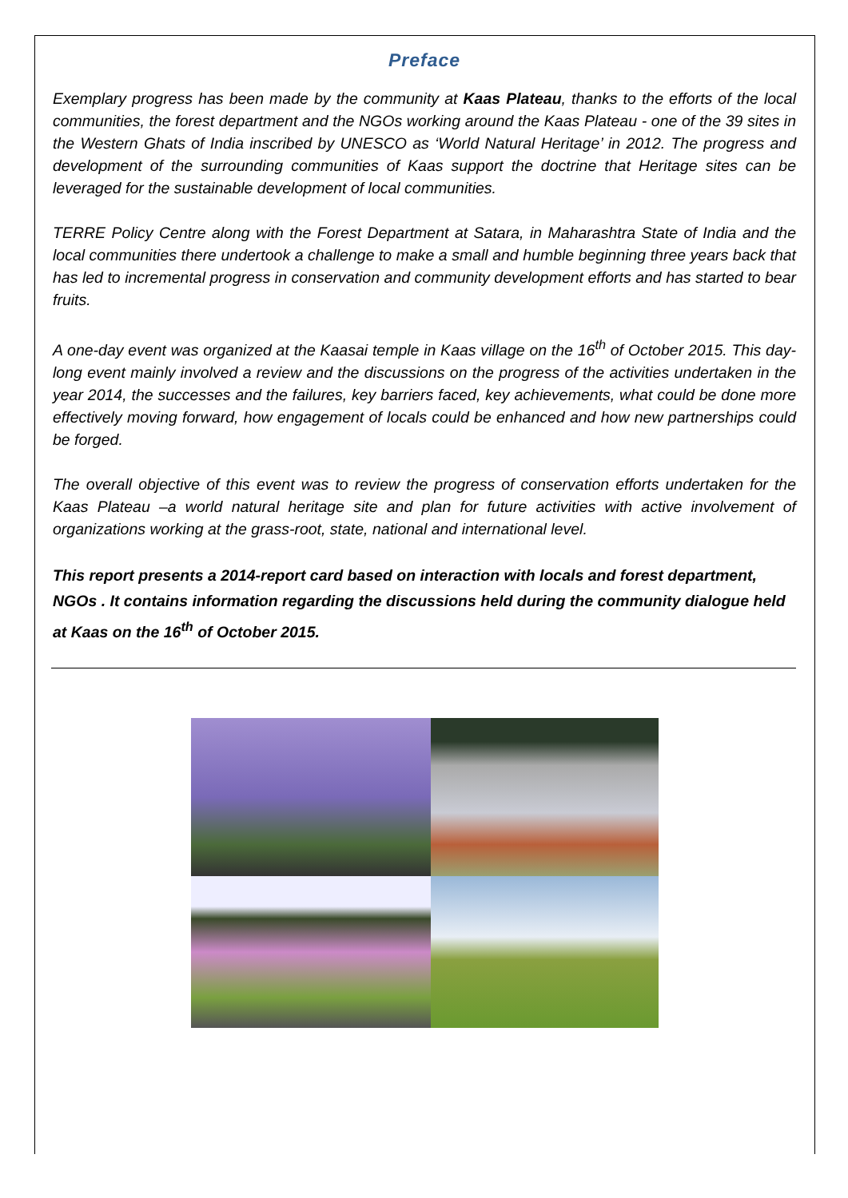Preface
Exemplary progress has been made by the community at Kaas Plateau, thanks to the efforts of the local communities, the forest department and the NGOs working around the Kaas Plateau - one of the 39 sites in the Western Ghats of India inscribed by UNESCO as ‘World Natural Heritage’ in 2012. The progress and development of the surrounding communities of Kaas support the doctrine that Heritage sites can be leveraged for the sustainable development of local communities.
TERRE Policy Centre along with the Forest Department at Satara, in Maharashtra State of India and the local communities there undertook a challenge to make a small and humble beginning three years back that has led to incremental progress in conservation and community development efforts and has started to bear fruits.
A one-day event was organized at the Kaasai temple in Kaas village on the 16<sup>th</sup> of October 2015. This day-long event mainly involved a review and the discussions on the progress of the activities undertaken in the year 2014, the successes and the failures, key barriers faced, key achievements, what could be done more effectively moving forward, how engagement of locals could be enhanced and how new partnerships could be forged.
The overall objective of this event was to review the progress of conservation efforts undertaken for the Kaas Plateau –a world natural heritage site and plan for future activities with active involvement of organizations working at the grass-root, state, national and international level.
This report presents a 2014-report card based on interaction with locals and forest department, NGOs . It contains information regarding the discussions held during the community dialogue held at Kaas on the 16<sup>th</sup> of October 2015.